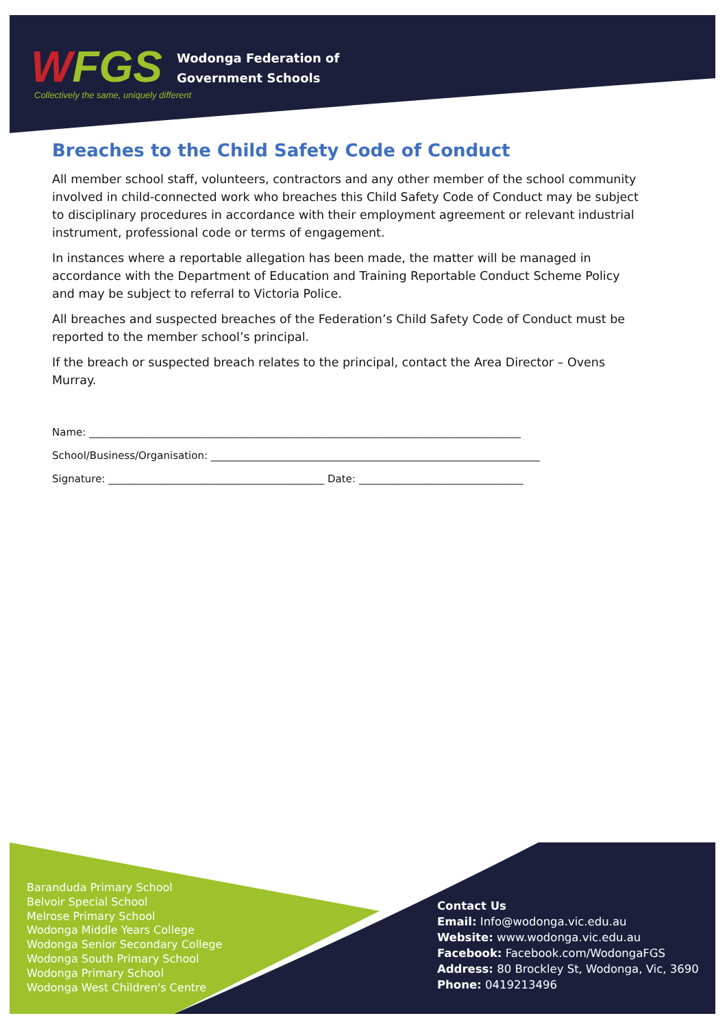WFGS
Collectively the same, uniquely different
Wodonga Federation of
Government Schools
Breaches to the Child Safety Code of Conduct
All member school staff, volunteers, contractors and any other member of the school community involved in child-connected work who breaches this Child Safety Code of Conduct may be subject to disciplinary procedures in accordance with their employment agreement or relevant industrial instrument, professional code or terms of engagement.
In instances where a reportable allegation has been made, the matter will be managed in accordance with the Department of Education and Training Reportable Conduct Scheme Policy and may be subject to referral to Victoria Police.
All breaches and suspected breaches of the Federation’s Child Safety Code of Conduct must be reported to the member school’s principal.
If the breach or suspected breach relates to the principal, contact the Area Director – Ovens Murray.
Name: ____________________________________________________________________________________
School/Business/Organisation: ________________________________________________________________
Signature: __________________________________________ Date: ________________________________
Baranduda Primary School
Belvoir Special School
Melrose Primary School
Wodonga Middle Years College
Wodonga Senior Secondary College
Wodonga South Primary School
Wodonga Primary School
Wodonga West Children's Centre
Contact Us
Email: Info@wodonga.vic.edu.au
Website: www.wodonga.vic.edu.au
Facebook: Facebook.com/WodongaFGS
Address: 80 Brockley St, Wodonga, Vic, 3690
Phone: 0419213496